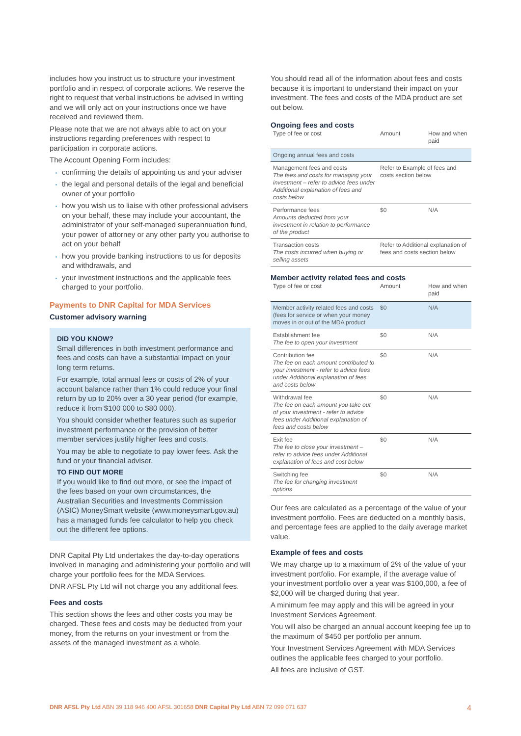includes how you instruct us to structure your investment portfolio and in respect of corporate actions. We reserve the right to request that verbal instructions be advised in writing and we will only act on your instructions once we have received and reviewed them.
Please note that we are not always able to act on your instructions regarding preferences with respect to participation in corporate actions.
The Account Opening Form includes:
confirming the details of appointing us and your adviser
the legal and personal details of the legal and beneficial owner of your portfolio
how you wish us to liaise with other professional advisers on your behalf, these may include your accountant, the administrator of your self-managed superannuation fund, your power of attorney or any other party you authorise to act on your behalf
how you provide banking instructions to us for deposits and withdrawals, and
your investment instructions and the applicable fees charged to your portfolio.
Payments to DNR Capital for MDA Services
Customer advisory warning
DID YOU KNOW?
Small differences in both investment performance and fees and costs can have a substantial impact on your long term returns.
For example, total annual fees or costs of 2% of your account balance rather than 1% could reduce your final return by up to 20% over a 30 year period (for example, reduce it from $100 000 to $80 000).
You should consider whether features such as superior investment performance or the provision of better member services justify higher fees and costs.
You may be able to negotiate to pay lower fees. Ask the fund or your financial adviser.
TO FIND OUT MORE
If you would like to find out more, or see the impact of the fees based on your own circumstances, the Australian Securities and Investments Commission (ASIC) MoneySmart website (www.moneysmart.gov.au) has a managed funds fee calculator to help you check out the different fee options.
DNR Capital Pty Ltd undertakes the day-to-day operations involved in managing and administering your portfolio and will charge your portfolio fees for the MDA Services.
DNR AFSL Pty Ltd will not charge you any additional fees.
Fees and costs
This section shows the fees and other costs you may be charged. These fees and costs may be deducted from your money, from the returns on your investment or from the assets of the managed investment as a whole.
You should read all of the information about fees and costs because it is important to understand their impact on your investment. The fees and costs of the MDA product are set out below.
Ongoing fees and costs
| Type of fee or cost | Amount | How and when paid |
| --- | --- | --- |
| Ongoing annual fees and costs | | |
| Management fees and costs The fees and costs for managing your investment – refer to advice fees under Additional explanation of fees and costs below | Refer to Example of fees and costs section below | |
| Performance fees Amounts deducted from your investment in relation to performance of the product | $0 | N/A |
| Transaction costs The costs incurred when buying or selling assets | Refer to Additional explanation of fees and costs section below | |
Member activity related fees and costs
| Type of fee or cost | Amount | How and when paid |
| --- | --- | --- |
| Member activity related fees and costs (fees for service or when your money moves in or out of the MDA product | $0 | N/A |
| Establishment fee The fee to open your investment | $0 | N/A |
| Contribution fee The fee on each amount contributed to your investment - refer to advice fees under Additional explanation of fees and costs below | $0 | N/A |
| Withdrawal fee The fee on each amount you take out of your investment - refer to advice fees under Additional explanation of fees and costs below | $0 | N/A |
| Exit fee The fee to close your investment – refer to advice fees under Additional explanation of fees and cost below | $0 | N/A |
| Switching fee The fee for changing investment options | $0 | N/A |
Our fees are calculated as a percentage of the value of your investment portfolio. Fees are deducted on a monthly basis, and percentage fees are applied to the daily average market value.
Example of fees and costs
We may charge up to a maximum of 2% of the value of your investment portfolio. For example, if the average value of your investment portfolio over a year was $100,000, a fee of $2,000 will be charged during that year.
A minimum fee may apply and this will be agreed in your Investment Services Agreement.
You will also be charged an annual account keeping fee up to the maximum of $450 per portfolio per annum.
Your Investment Services Agreement with MDA Services outlines the applicable fees charged to your portfolio.
All fees are inclusive of GST.
DNR AFSL Pty Ltd ABN 39 118 946 400 AFSL 301658 DNR Capital Pty Ltd ABN 72 099 071 637 4